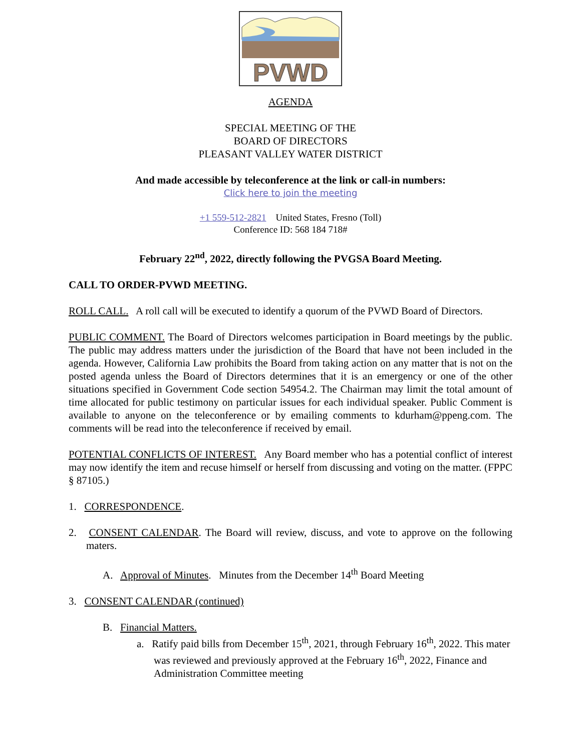PVWD
AGENDA
SPECIAL MEETING OF THE
BOARD OF DIRECTORS
PLEASANT VALLEY WATER DISTRICT
And made accessible by teleconference at the link or call-in numbers:
Click here to join the meeting
+1 559-512-2821 United States, Fresno (Toll)
Conference ID: 568 184 718#
February 22<sup>nd</sup>, 2022, directly following the PVGSA Board Meeting.
CALL TO ORDER-PVWD MEETING.
ROLL CALL. A roll call will be executed to identify a quorum of the PVWD Board of Directors.
PUBLIC COMMENT. The Board of Directors welcomes participation in Board meetings by the public. The public may address matters under the jurisdiction of the Board that have not been included in the agenda. However, California Law prohibits the Board from taking action on any matter that is not on the posted agenda unless the Board of Directors determines that it is an emergency or one of the other situations specified in Government Code section 54954.2. The Chairman may limit the total amount of time allocated for public testimony on particular issues for each individual speaker. Public Comment is available to anyone on the teleconference or by emailing comments to kdurham@ppeng.com. The comments will be read into the teleconference if received by email.
POTENTIAL CONFLICTS OF INTEREST. Any Board member who has a potential conflict of interest may now identify the item and recuse himself or herself from discussing and voting on the matter. (FPPC § 87105.)
1. CORRESPONDENCE.
2. CONSENT CALENDAR. The Board will review, discuss, and vote to approve on the following maters.
A. Approval of Minutes. Minutes from the December 14<sup>th</sup> Board Meeting
3. CONSENT CALENDAR (continued)
B. Financial Matters.
a. Ratify paid bills from December 15<sup>th</sup>, 2021, through February 16<sup>th</sup>, 2022. This mater was reviewed and previously approved at the February 16<sup>th</sup>, 2022, Finance and Administration Committee meeting